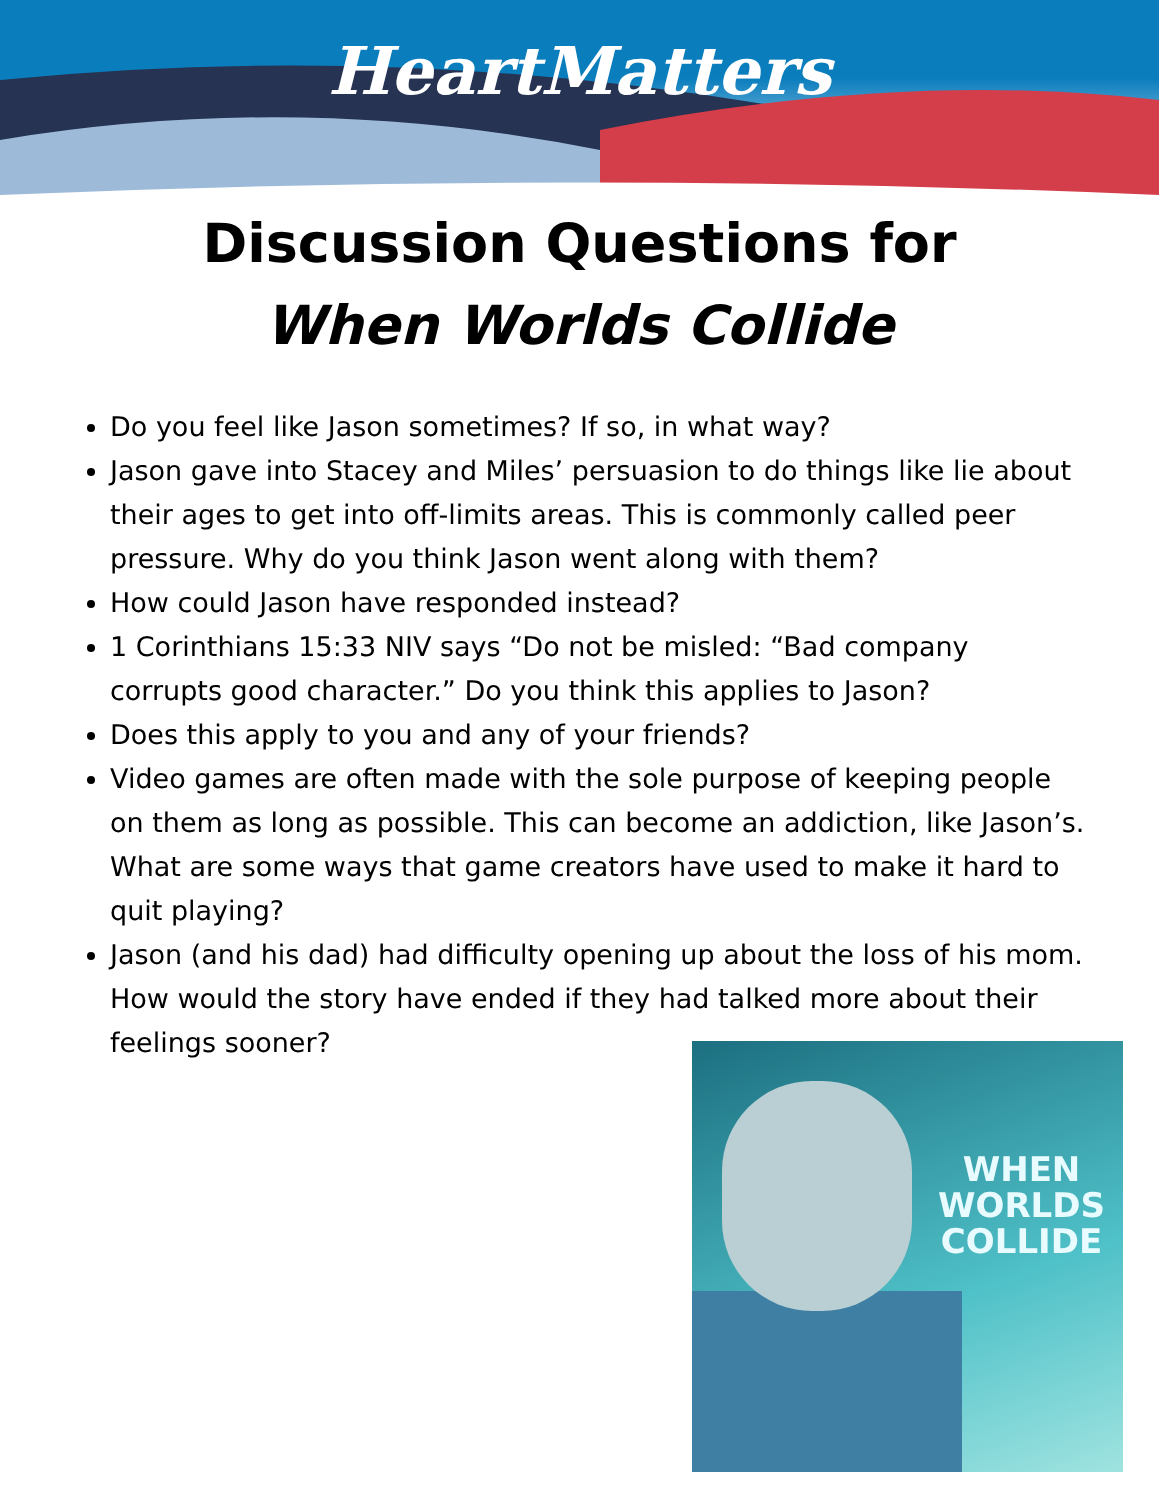HeartMatters
Discussion Questions for
When Worlds Collide
Do you feel like Jason sometimes? If so, in what way?
Jason gave into Stacey and Miles’ persuasion to do things like lie about their ages to get into off-limits areas. This is commonly called peer pressure. Why do you think Jason went along with them?
How could Jason have responded instead?
1 Corinthians 15:33 NIV says “Do not be misled: “Bad company corrupts good character.” Do you think this applies to Jason?
Does this apply to you and any of your friends?
Video games are often made with the sole purpose of keeping people on them as long as possible. This can become an addiction, like Jason’s. What are some ways that game creators have used to make it hard to quit playing?
Jason (and his dad) had difficulty opening up about the loss of his mom. How would the story have ended if they had talked more about their feelings sooner?
WHEN
WORLDS
COLLIDE